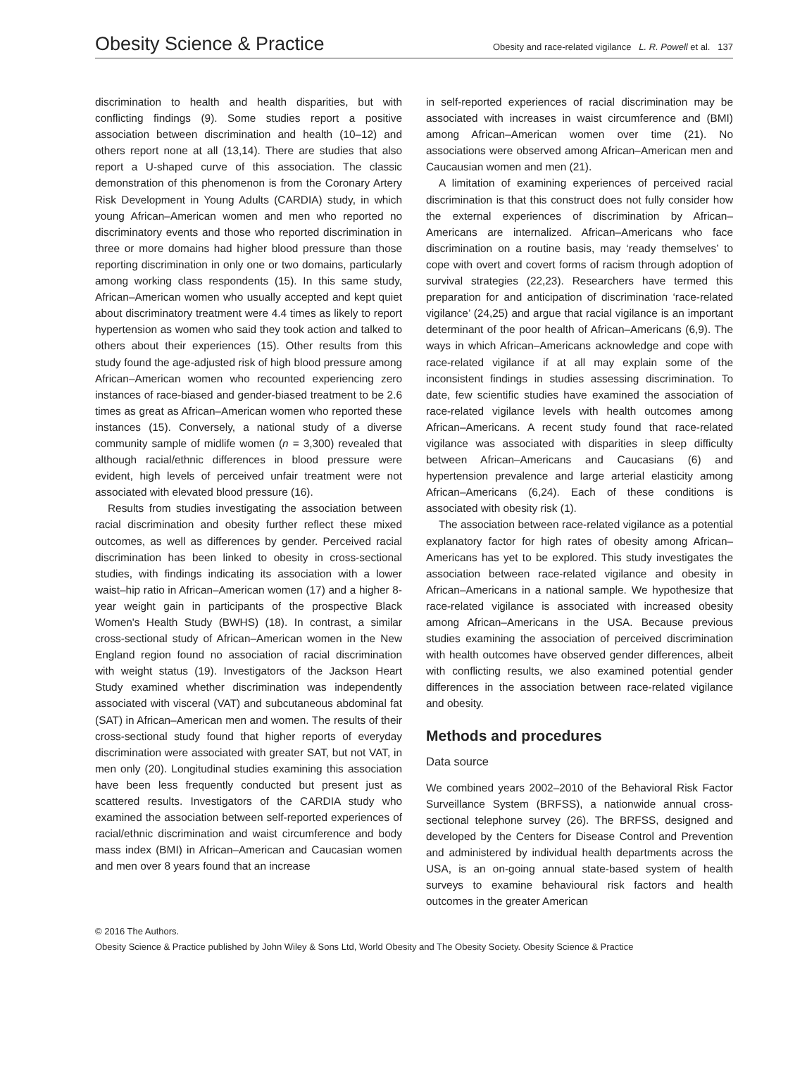Obesity Science & Practice Obesity and race-related vigilance L. R. Powell et al. 137
discrimination to health and health disparities, but with conflicting findings (9). Some studies report a positive association between discrimination and health (10–12) and others report none at all (13,14). There are studies that also report a U-shaped curve of this association. The classic demonstration of this phenomenon is from the Coronary Artery Risk Development in Young Adults (CARDIA) study, in which young African–American women and men who reported no discriminatory events and those who reported discrimination in three or more domains had higher blood pressure than those reporting discrimination in only one or two domains, particularly among working class respondents (15). In this same study, African–American women who usually accepted and kept quiet about discriminatory treatment were 4.4 times as likely to report hypertension as women who said they took action and talked to others about their experiences (15). Other results from this study found the age-adjusted risk of high blood pressure among African–American women who recounted experiencing zero instances of race-biased and gender-biased treatment to be 2.6 times as great as African–American women who reported these instances (15). Conversely, a national study of a diverse community sample of midlife women (n = 3,300) revealed that although racial/ethnic differences in blood pressure were evident, high levels of perceived unfair treatment were not associated with elevated blood pressure (16).
Results from studies investigating the association between racial discrimination and obesity further reflect these mixed outcomes, as well as differences by gender. Perceived racial discrimination has been linked to obesity in cross-sectional studies, with findings indicating its association with a lower waist–hip ratio in African–American women (17) and a higher 8-year weight gain in participants of the prospective Black Women's Health Study (BWHS) (18). In contrast, a similar cross-sectional study of African–American women in the New England region found no association of racial discrimination with weight status (19). Investigators of the Jackson Heart Study examined whether discrimination was independently associated with visceral (VAT) and subcutaneous abdominal fat (SAT) in African–American men and women. The results of their cross-sectional study found that higher reports of everyday discrimination were associated with greater SAT, but not VAT, in men only (20). Longitudinal studies examining this association have been less frequently conducted but present just as scattered results. Investigators of the CARDIA study who examined the association between self-reported experiences of racial/ethnic discrimination and waist circumference and body mass index (BMI) in African–American and Caucasian women and men over 8 years found that an increase
in self-reported experiences of racial discrimination may be associated with increases in waist circumference and (BMI) among African–American women over time (21). No associations were observed among African–American men and Caucausian women and men (21).
A limitation of examining experiences of perceived racial discrimination is that this construct does not fully consider how the external experiences of discrimination by African–Americans are internalized. African–Americans who face discrimination on a routine basis, may ‘ready themselves’ to cope with overt and covert forms of racism through adoption of survival strategies (22,23). Researchers have termed this preparation for and anticipation of discrimination ‘race-related vigilance’ (24,25) and argue that racial vigilance is an important determinant of the poor health of African–Americans (6,9). The ways in which African–Americans acknowledge and cope with race-related vigilance if at all may explain some of the inconsistent findings in studies assessing discrimination. To date, few scientific studies have examined the association of race-related vigilance levels with health outcomes among African–Americans. A recent study found that race-related vigilance was associated with disparities in sleep difficulty between African–Americans and Caucasians (6) and hypertension prevalence and large arterial elasticity among African–Americans (6,24). Each of these conditions is associated with obesity risk (1).
The association between race-related vigilance as a potential explanatory factor for high rates of obesity among African–Americans has yet to be explored. This study investigates the association between race-related vigilance and obesity in African–Americans in a national sample. We hypothesize that race-related vigilance is associated with increased obesity among African–Americans in the USA. Because previous studies examining the association of perceived discrimination with health outcomes have observed gender differences, albeit with conflicting results, we also examined potential gender differences in the association between race-related vigilance and obesity.
Methods and procedures
Data source
We combined years 2002–2010 of the Behavioral Risk Factor Surveillance System (BRFSS), a nationwide annual cross-sectional telephone survey (26). The BRFSS, designed and developed by the Centers for Disease Control and Prevention and administered by individual health departments across the USA, is an on-going annual state-based system of health surveys to examine behavioural risk factors and health outcomes in the greater American
© 2016 The Authors.
Obesity Science & Practice published by John Wiley & Sons Ltd, World Obesity and The Obesity Society. Obesity Science & Practice